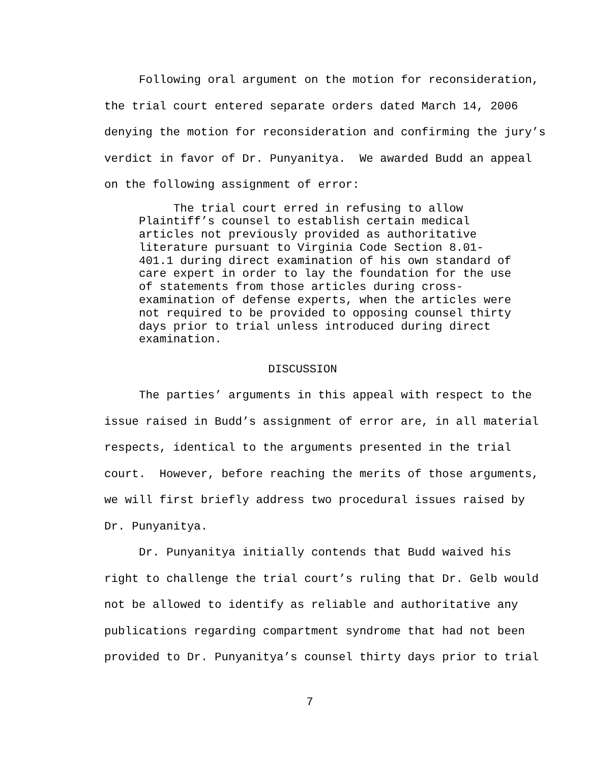Following oral argument on the motion for reconsideration, the trial court entered separate orders dated March 14, 2006 denying the motion for reconsideration and confirming the jury’s verdict in favor of Dr. Punyanitya. We awarded Budd an appeal on the following assignment of error:
The trial court erred in refusing to allow Plaintiff’s counsel to establish certain medical articles not previously provided as authoritative literature pursuant to Virginia Code Section 8.01- 401.1 during direct examination of his own standard of care expert in order to lay the foundation for the use of statements from those articles during cross- examination of defense experts, when the articles were not required to be provided to opposing counsel thirty days prior to trial unless introduced during direct examination.
DISCUSSION
The parties’ arguments in this appeal with respect to the issue raised in Budd’s assignment of error are, in all material respects, identical to the arguments presented in the trial court. However, before reaching the merits of those arguments, we will first briefly address two procedural issues raised by Dr. Punyanitya.
Dr. Punyanitya initially contends that Budd waived his right to challenge the trial court’s ruling that Dr. Gelb would not be allowed to identify as reliable and authoritative any publications regarding compartment syndrome that had not been provided to Dr. Punyanitya’s counsel thirty days prior to trial
7